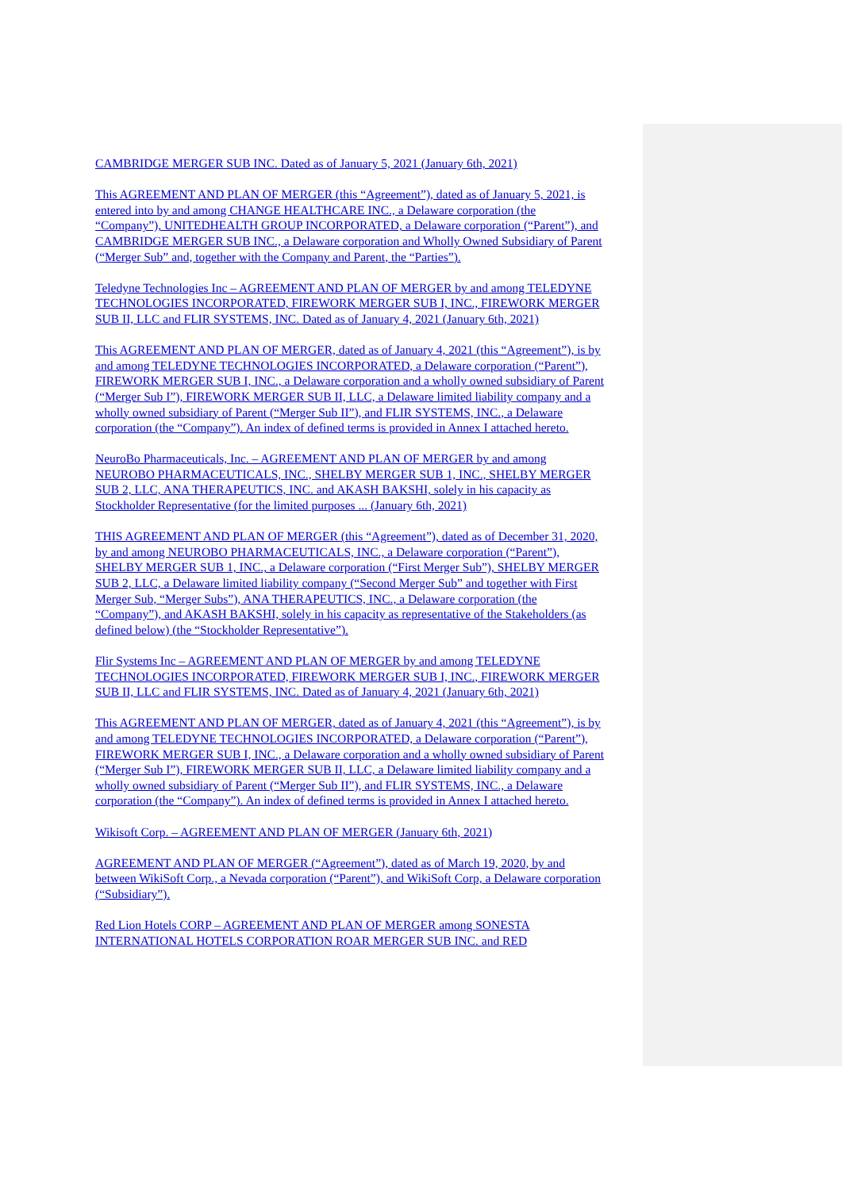CAMBRIDGE MERGER SUB INC. Dated as of January 5, 2021 (January 6th, 2021)
This AGREEMENT AND PLAN OF MERGER (this “Agreement”), dated as of January 5, 2021, is entered into by and among CHANGE HEALTHCARE INC., a Delaware corporation (the “Company”), UNITEDHEALTH GROUP INCORPORATED, a Delaware corporation (“Parent”), and CAMBRIDGE MERGER SUB INC., a Delaware corporation and Wholly Owned Subsidiary of Parent (“Merger Sub” and, together with the Company and Parent, the “Parties”).
Teledyne Technologies Inc – AGREEMENT AND PLAN OF MERGER by and among TELEDYNE TECHNOLOGIES INCORPORATED, FIREWORK MERGER SUB I, INC., FIREWORK MERGER SUB II, LLC and FLIR SYSTEMS, INC. Dated as of January 4, 2021 (January 6th, 2021)
This AGREEMENT AND PLAN OF MERGER, dated as of January 4, 2021 (this “Agreement”), is by and among TELEDYNE TECHNOLOGIES INCORPORATED, a Delaware corporation (“Parent”), FIREWORK MERGER SUB I, INC., a Delaware corporation and a wholly owned subsidiary of Parent (“Merger Sub I”), FIREWORK MERGER SUB II, LLC, a Delaware limited liability company and a wholly owned subsidiary of Parent (“Merger Sub II”), and FLIR SYSTEMS, INC., a Delaware corporation (the “Company”). An index of defined terms is provided in Annex I attached hereto.
NeuroBo Pharmaceuticals, Inc. – AGREEMENT AND PLAN OF MERGER by and among NEUROBO PHARMACEUTICALS, INC., SHELBY MERGER SUB 1, INC., SHELBY MERGER SUB 2, LLC, ANA THERAPEUTICS, INC. and AKASH BAKSHI, solely in his capacity as Stockholder Representative (for the limited purposes ... (January 6th, 2021)
THIS AGREEMENT AND PLAN OF MERGER (this “Agreement”), dated as of December 31, 2020, by and among NEUROBO PHARMACEUTICALS, INC., a Delaware corporation (“Parent”), SHELBY MERGER SUB 1, INC., a Delaware corporation (“First Merger Sub”), SHELBY MERGER SUB 2, LLC, a Delaware limited liability company (“Second Merger Sub” and together with First Merger Sub, “Merger Subs”), ANA THERAPEUTICS, INC., a Delaware corporation (the “Company”), and AKASH BAKSHI, solely in his capacity as representative of the Stakeholders (as defined below) (the “Stockholder Representative”).
Flir Systems Inc – AGREEMENT AND PLAN OF MERGER by and among TELEDYNE TECHNOLOGIES INCORPORATED, FIREWORK MERGER SUB I, INC., FIREWORK MERGER SUB II, LLC and FLIR SYSTEMS, INC. Dated as of January 4, 2021 (January 6th, 2021)
This AGREEMENT AND PLAN OF MERGER, dated as of January 4, 2021 (this “Agreement”), is by and among TELEDYNE TECHNOLOGIES INCORPORATED, a Delaware corporation (“Parent”), FIREWORK MERGER SUB I, INC., a Delaware corporation and a wholly owned subsidiary of Parent (“Merger Sub I”), FIREWORK MERGER SUB II, LLC, a Delaware limited liability company and a wholly owned subsidiary of Parent (“Merger Sub II”), and FLIR SYSTEMS, INC., a Delaware corporation (the “Company”). An index of defined terms is provided in Annex I attached hereto.
Wikisoft Corp. – AGREEMENT AND PLAN OF MERGER (January 6th, 2021)
AGREEMENT AND PLAN OF MERGER (“Agreement”), dated as of March 19, 2020, by and between WikiSoft Corp., a Nevada corporation (“Parent”), and WikiSoft Corp, a Delaware corporation (“Subsidiary”).
Red Lion Hotels CORP – AGREEMENT AND PLAN OF MERGER among SONESTA INTERNATIONAL HOTELS CORPORATION ROAR MERGER SUB INC. and RED